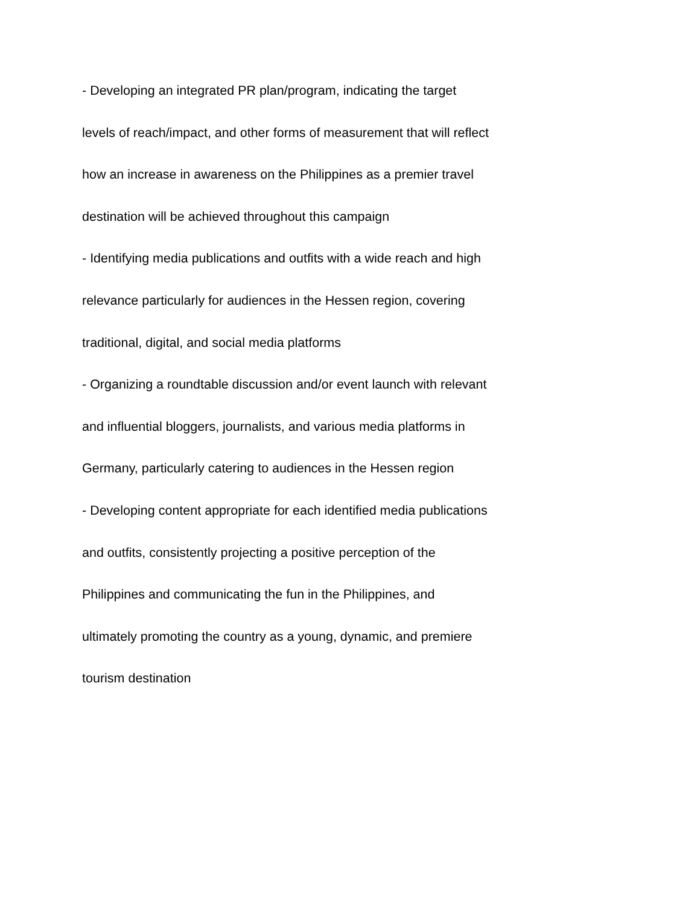- Developing an integrated PR plan/program, indicating the target levels of reach/impact, and other forms of measurement that will reflect how an increase in awareness on the Philippines as a premier travel destination will be achieved throughout this campaign
- Identifying media publications and outfits with a wide reach and high relevance particularly for audiences in the Hessen region, covering traditional, digital, and social media platforms
- Organizing a roundtable discussion and/or event launch with relevant and influential bloggers, journalists, and various media platforms in Germany, particularly catering to audiences in the Hessen region
- Developing content appropriate for each identified media publications and outfits, consistently projecting a positive perception of the Philippines and communicating the fun in the Philippines, and ultimately promoting the country as a young, dynamic, and premiere tourism destination